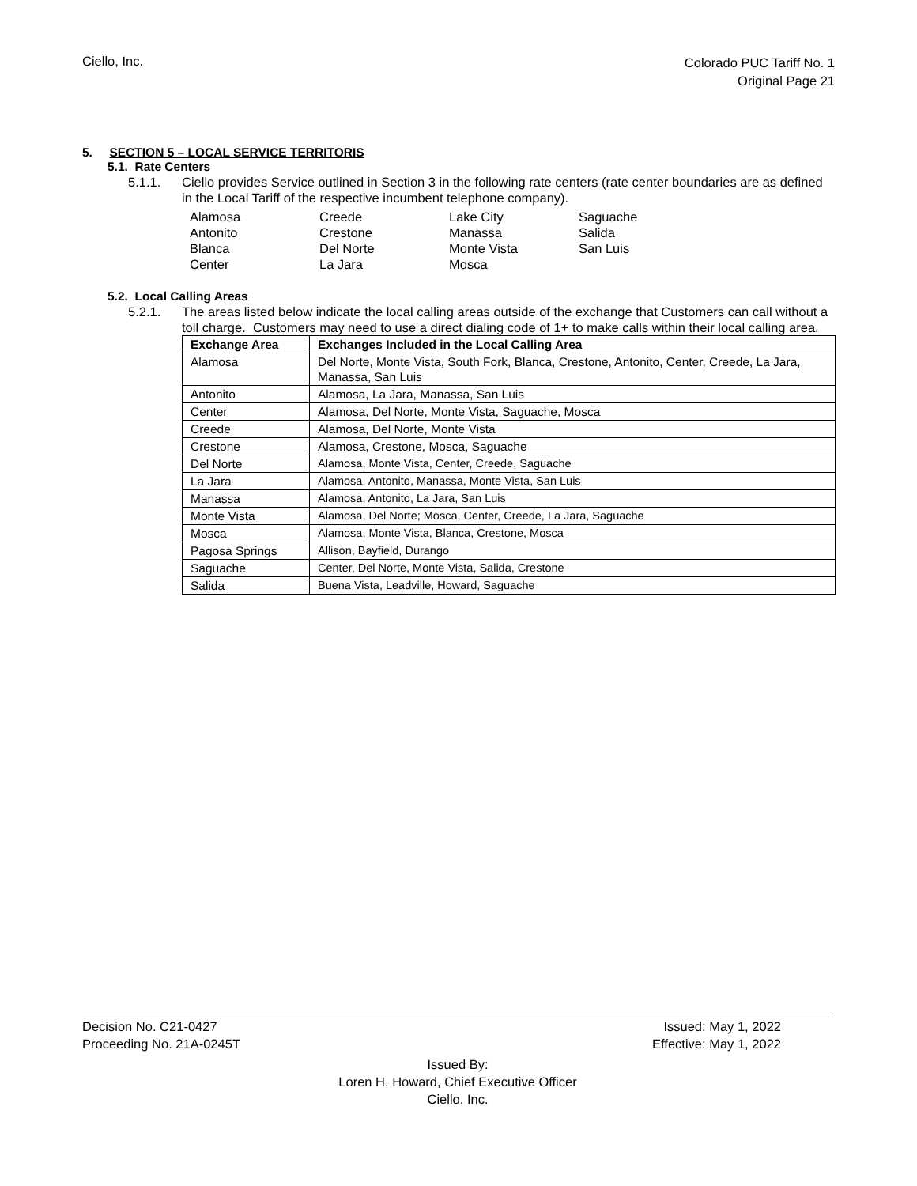Ciello, Inc.
Colorado PUC Tariff No. 1
Original Page 21
5. SECTION 5 – LOCAL SERVICE TERRITORIS
5.1. Rate Centers
5.1.1. Ciello provides Service outlined in Section 3 in the following rate centers (rate center boundaries are as defined in the Local Tariff of the respective incumbent telephone company).
Alamosa Creede Lake City Saguache Antonito Crestone Manassa Salida Blanca Del Norte Monte Vista San Luis Center La Jara Mosca
5.2. Local Calling Areas
5.2.1. The areas listed below indicate the local calling areas outside of the exchange that Customers can call without a toll charge. Customers may need to use a direct dialing code of 1+ to make calls within their local calling area.
| Exchange Area | Exchanges Included in the Local Calling Area |
| --- | --- |
| Alamosa | Del Norte, Monte Vista, South Fork, Blanca, Crestone, Antonito, Center, Creede, La Jara, Manassa, San Luis |
| Antonito | Alamosa, La Jara, Manassa, San Luis |
| Center | Alamosa, Del Norte, Monte Vista, Saguache, Mosca |
| Creede | Alamosa, Del Norte, Monte Vista |
| Crestone | Alamosa, Crestone, Mosca, Saguache |
| Del Norte | Alamosa, Monte Vista, Center, Creede, Saguache |
| La Jara | Alamosa, Antonito, Manassa, Monte Vista, San Luis |
| Manassa | Alamosa, Antonito, La Jara, San Luis |
| Monte Vista | Alamosa, Del Norte; Mosca, Center, Creede, La Jara, Saguache |
| Mosca | Alamosa, Monte Vista, Blanca, Crestone, Mosca |
| Pagosa Springs | Allison, Bayfield, Durango |
| Saguache | Center, Del Norte, Monte Vista, Salida, Crestone |
| Salida | Buena Vista, Leadville, Howard, Saguache |
Decision No. C21-0427 Issued: May 1, 2022
Proceeding No. 21A-0245T Effective: May 1, 2022
Issued By:
Loren H. Howard, Chief Executive Officer
Ciello, Inc.